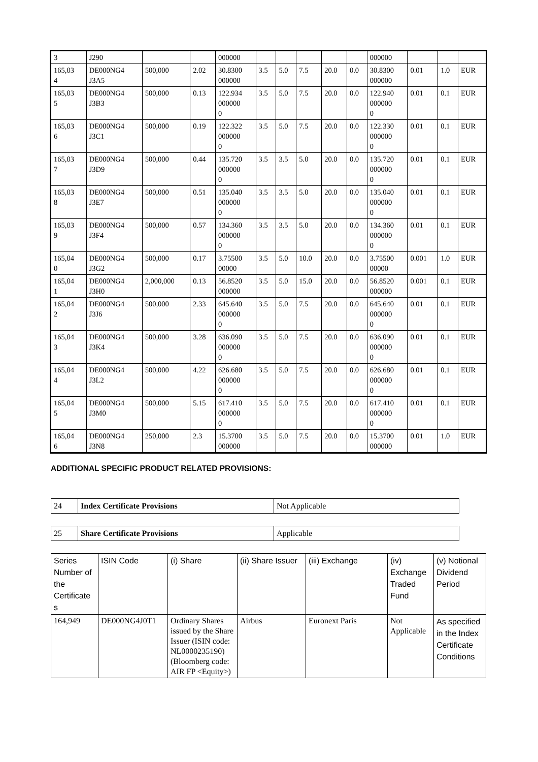| 3 | J290 | | | 000000 | | | | | | 000000 | | | |
| 165,03 4 | DE000NG4 J3A5 | 500,000 | 2.02 | 30.8300 000000 | 3.5 | 5.0 | 7.5 | 20.0 | 0.0 | 30.8300 000000 | 0.01 | 1.0 | EUR |
| 165,03 5 | DE000NG4 J3B3 | 500,000 | 0.13 | 122.934 000000 0 | 3.5 | 5.0 | 7.5 | 20.0 | 0.0 | 122.940 000000 0 | 0.01 | 0.1 | EUR |
| 165,03 6 | DE000NG4 J3C1 | 500,000 | 0.19 | 122.322 000000 0 | 3.5 | 5.0 | 7.5 | 20.0 | 0.0 | 122.330 000000 0 | 0.01 | 0.1 | EUR |
| 165,03 7 | DE000NG4 J3D9 | 500,000 | 0.44 | 135.720 000000 0 | 3.5 | 3.5 | 5.0 | 20.0 | 0.0 | 135.720 000000 0 | 0.01 | 0.1 | EUR |
| 165,03 8 | DE000NG4 J3E7 | 500,000 | 0.51 | 135.040 000000 0 | 3.5 | 3.5 | 5.0 | 20.0 | 0.0 | 135.040 000000 0 | 0.01 | 0.1 | EUR |
| 165,03 9 | DE000NG4 J3F4 | 500,000 | 0.57 | 134.360 000000 0 | 3.5 | 3.5 | 5.0 | 20.0 | 0.0 | 134.360 000000 0 | 0.01 | 0.1 | EUR |
| 165,04 0 | DE000NG4 J3G2 | 500,000 | 0.17 | 3.75500 00000 | 3.5 | 5.0 | 10.0 | 20.0 | 0.0 | 3.75500 00000 | 0.001 | 1.0 | EUR |
| 165,04 1 | DE000NG4 J3H0 | 2,000,000 | 0.13 | 56.8520 000000 | 3.5 | 5.0 | 15.0 | 20.0 | 0.0 | 56.8520 000000 | 0.001 | 0.1 | EUR |
| 165,04 2 | DE000NG4 J3J6 | 500,000 | 2.33 | 645.640 000000 0 | 3.5 | 5.0 | 7.5 | 20.0 | 0.0 | 645.640 000000 0 | 0.01 | 0.1 | EUR |
| 165,04 3 | DE000NG4 J3K4 | 500,000 | 3.28 | 636.090 000000 0 | 3.5 | 5.0 | 7.5 | 20.0 | 0.0 | 636.090 000000 0 | 0.01 | 0.1 | EUR |
| 165,04 4 | DE000NG4 J3L2 | 500,000 | 4.22 | 626.680 000000 0 | 3.5 | 5.0 | 7.5 | 20.0 | 0.0 | 626.680 000000 0 | 0.01 | 0.1 | EUR |
| 165,04 5 | DE000NG4 J3M0 | 500,000 | 5.15 | 617.410 000000 0 | 3.5 | 5.0 | 7.5 | 20.0 | 0.0 | 617.410 000000 0 | 0.01 | 0.1 | EUR |
| 165,04 6 | DE000NG4 J3N8 | 250,000 | 2.3 | 15.3700 000000 | 3.5 | 5.0 | 7.5 | 20.0 | 0.0 | 15.3700 000000 | 0.01 | 1.0 | EUR |
ADDITIONAL SPECIFIC PRODUCT RELATED PROVISIONS:
| 24 | Index Certificate Provisions | Not Applicable |
| 25 | Share Certificate Provisions | Applicable |
| Series Number of the Certificate s | ISIN Code | (i) Share | (ii) Share Issuer | (iii) Exchange | (iv) Exchange Traded Fund | (v) Notional Dividend Period |
| --- | --- | --- | --- | --- | --- | --- |
| 164,949 | DE000NG4J0T1 | Ordinary Shares issued by the Share Issuer (ISIN code: NL0000235190) (Bloomberg code: AIR FP <Equity>) | Airbus | Euronext Paris | Not Applicable | As specified in the Index Certificate Conditions |